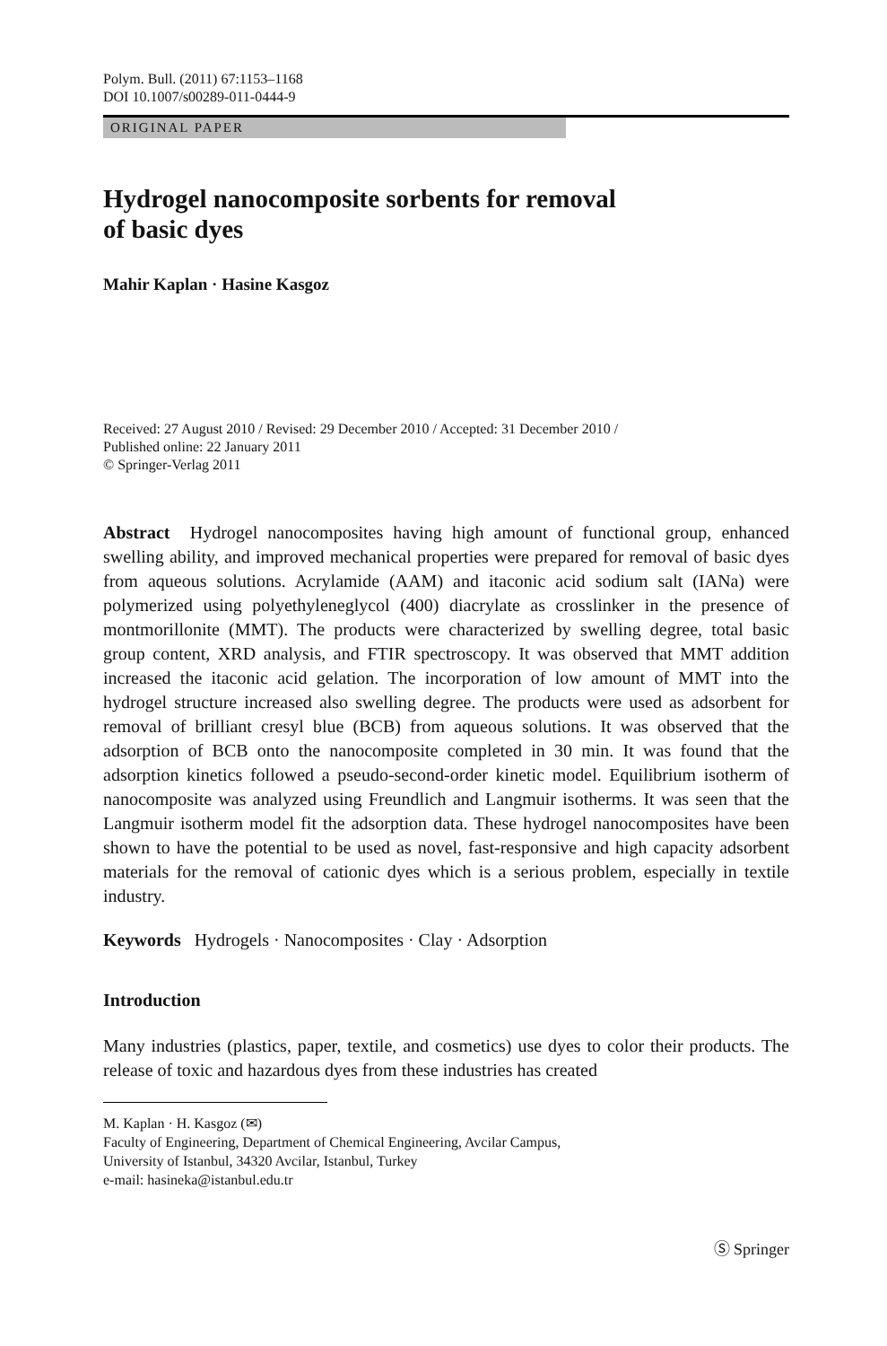Polym. Bull. (2011) 67:1153–1168
DOI 10.1007/s00289-011-0444-9
ORIGINAL PAPER
Hydrogel nanocomposite sorbents for removal
of basic dyes
Mahir Kaplan · Hasine Kasgoz
Received: 27 August 2010 / Revised: 29 December 2010 / Accepted: 31 December 2010 /
Published online: 22 January 2011
© Springer-Verlag 2011
Abstract Hydrogel nanocomposites having high amount of functional group, enhanced swelling ability, and improved mechanical properties were prepared for removal of basic dyes from aqueous solutions. Acrylamide (AAM) and itaconic acid sodium salt (IANa) were polymerized using polyethyleneglycol (400) diacrylate as crosslinker in the presence of montmorillonite (MMT). The products were characterized by swelling degree, total basic group content, XRD analysis, and FTIR spectroscopy. It was observed that MMT addition increased the itaconic acid gelation. The incorporation of low amount of MMT into the hydrogel structure increased also swelling degree. The products were used as adsorbent for removal of brilliant cresyl blue (BCB) from aqueous solutions. It was observed that the adsorption of BCB onto the nanocomposite completed in 30 min. It was found that the adsorption kinetics followed a pseudo-second-order kinetic model. Equilibrium isotherm of nanocomposite was analyzed using Freundlich and Langmuir isotherms. It was seen that the Langmuir isotherm model fit the adsorption data. These hydrogel nanocomposites have been shown to have the potential to be used as novel, fast-responsive and high capacity adsorbent materials for the removal of cationic dyes which is a serious problem, especially in textile industry.
Keywords Hydrogels · Nanocomposites · Clay · Adsorption
Introduction
Many industries (plastics, paper, textile, and cosmetics) use dyes to color their products. The release of toxic and hazardous dyes from these industries has created
M. Kaplan · H. Kasgoz (✉)
Faculty of Engineering, Department of Chemical Engineering, Avcilar Campus,
University of Istanbul, 34320 Avcilar, Istanbul, Turkey
e-mail: hasineka@istanbul.edu.tr
Ⓢ Springer